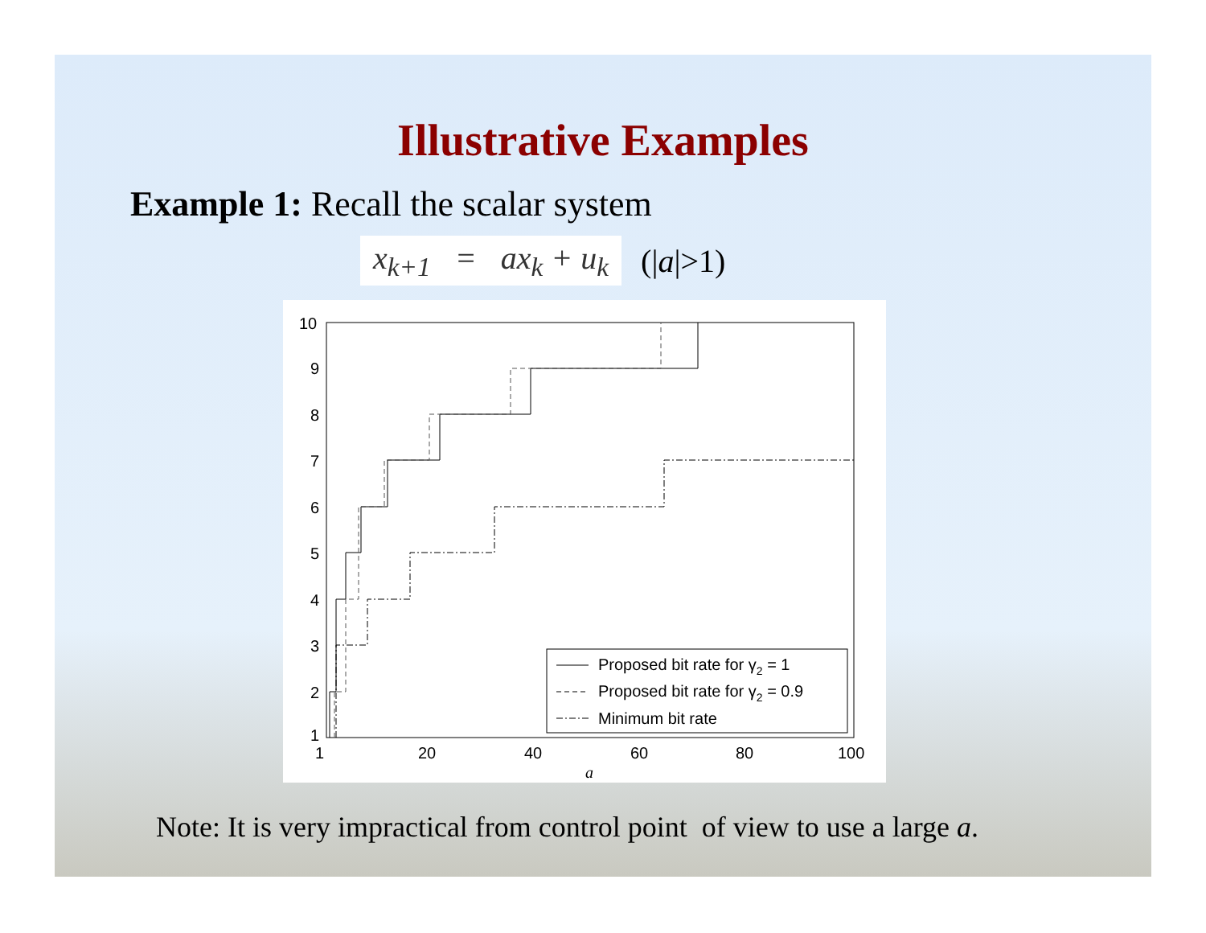Illustrative Examples
Example 1: Recall the scalar system
x<sub>k+1</sub> = ax<sub>k</sub> + u<sub>k</sub> (|a|>1)
10
9
8
7
6
5
4
3
2
1
1
20
40
60
80
100
a
Proposed bit rate for γ2 = 1
Proposed bit rate for γ2 = 0.9
Minimum bit rate
Note: It is very impractical from control point of view to use a large a.